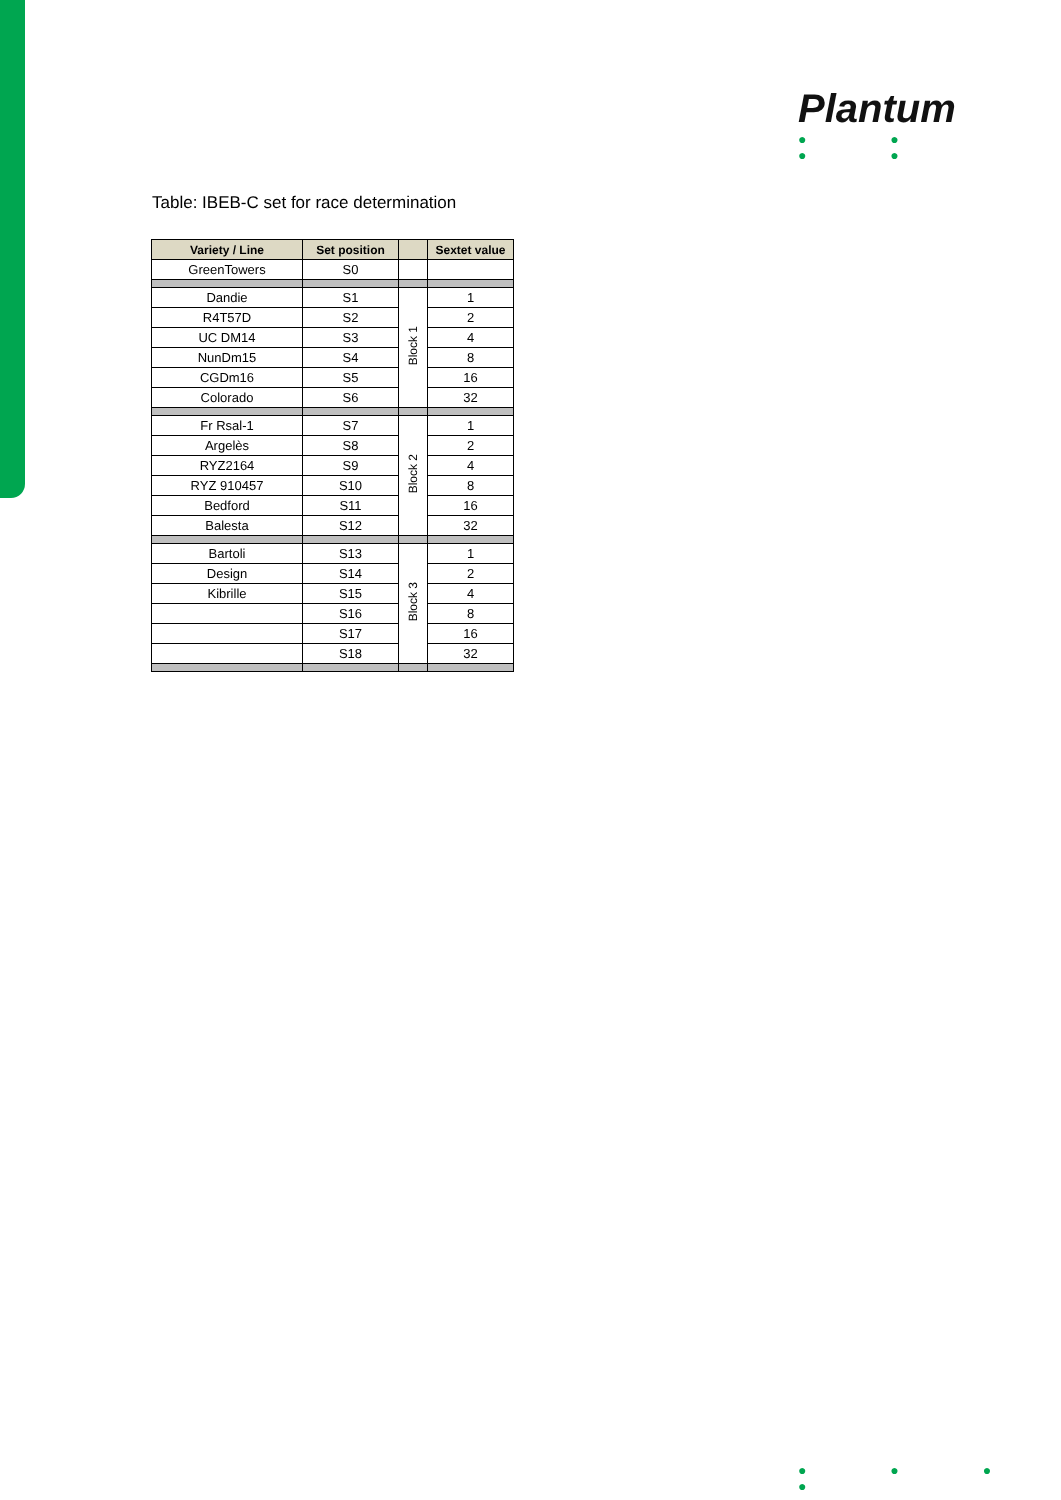Plantum
● ● ● ●
Table: IBEB-C set for race determination
| Variety / Line | Set position | | Sextet value |
| --- | --- | --- | --- |
| GreenTowers | S0 | | |
| Dandie | S1 | Block 1 | 1 |
| R4T57D | S2 | | 2 |
| UC DM14 | S3 | | 4 |
| NunDm15 | S4 | | 8 |
| CGDm16 | S5 | | 16 |
| Colorado | S6 | | 32 |
| Fr Rsal-1 | S7 | Block 2 | 1 |
| Argelès | S8 | | 2 |
| RYZ2164 | S9 | | 4 |
| RYZ 910457 | S10 | | 8 |
| Bedford | S11 | | 16 |
| Balesta | S12 | | 32 |
| Bartoli | S13 | Block 3 | 1 |
| Design | S14 | | 2 |
| Kibrille | S15 | | 4 |
| | S16 | | 8 |
| | S17 | | 16 |
| | S18 | | 32 |
● ● ● ●